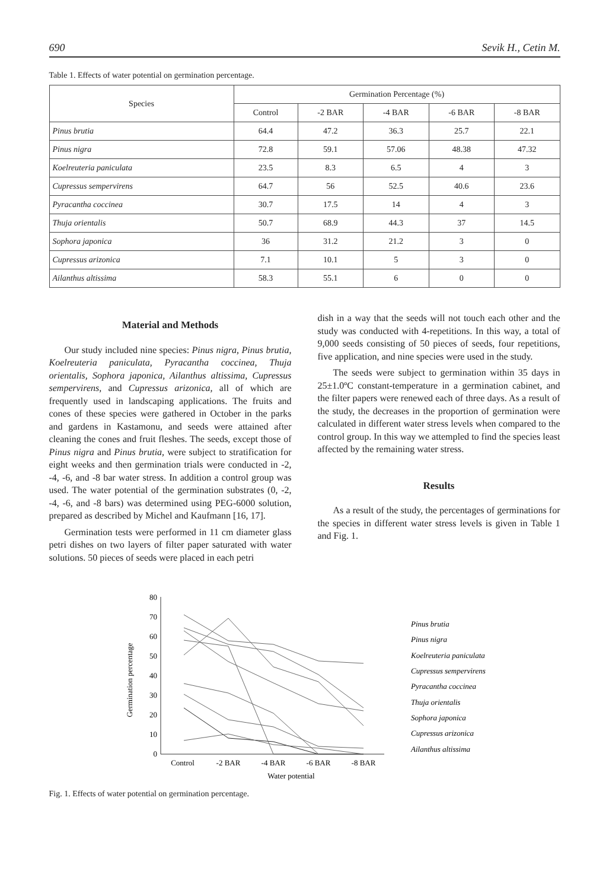690 Sevik H., Cetin M.
Table 1. Effects of water potential on germination percentage.
| Species | Germination Percentage (%) | | | | |
| --- | --- | --- | --- | --- | --- |
| | Control | -2 BAR | -4 BAR | -6 BAR | -8 BAR |
| Pinus brutia | 64.4 | 47.2 | 36.3 | 25.7 | 22.1 |
| Pinus nigra | 72.8 | 59.1 | 57.06 | 48.38 | 47.32 |
| Koelreuteria paniculata | 23.5 | 8.3 | 6.5 | 4 | 3 |
| Cupressus sempervirens | 64.7 | 56 | 52.5 | 40.6 | 23.6 |
| Pyracantha coccinea | 30.7 | 17.5 | 14 | 4 | 3 |
| Thuja orientalis | 50.7 | 68.9 | 44.3 | 37 | 14.5 |
| Sophora japonica | 36 | 31.2 | 21.2 | 3 | 0 |
| Cupressus arizonica | 7.1 | 10.1 | 5 | 3 | 0 |
| Ailanthus altissima | 58.3 | 55.1 | 6 | 0 | 0 |
Material and Methods
Our study included nine species: Pinus nigra, Pinus brutia, Koelreuteria paniculata, Pyracantha coccinea, Thuja orientalis, Sophora japonica, Ailanthus altissima, Cupressus sempervirens, and Cupressus arizonica, all of which are frequently used in landscaping applications. The fruits and cones of these species were gathered in October in the parks and gardens in Kastamonu, and seeds were attained after cleaning the cones and fruit fleshes. The seeds, except those of Pinus nigra and Pinus brutia, were subject to stratification for eight weeks and then germination trials were conducted in -2, -4, -6, and -8 bar water stress. In addition a control group was used. The water potential of the germination substrates (0, -2, -4, -6, and -8 bars) was determined using PEG-6000 solution, prepared as described by Michel and Kaufmann [16, 17].
Germination tests were performed in 11 cm diameter glass petri dishes on two layers of filter paper saturated with water solutions. 50 pieces of seeds were placed in each petri
dish in a way that the seeds will not touch each other and the study was conducted with 4-repetitions. In this way, a total of 9,000 seeds consisting of 50 pieces of seeds, four repetitions, five application, and nine species were used in the study.
The seeds were subject to germination within 35 days in 25±1.0ºC constant-temperature in a germination cabinet, and the filter papers were renewed each of three days. As a result of the study, the decreases in the proportion of germination were calculated in different water stress levels when compared to the control group. In this way we attempled to find the species least affected by the remaining water stress.
Results
As a result of the study, the percentages of germinations for the species in different water stress levels is given in Table 1 and Fig. 1.
Germination percentage
0
10
20
30
40
50
60
70
80
Control
-2 BAR
-4 BAR
-6 BAR
-8 BAR
Water potential
Pinus brutia
Pinus nigra
Koelreuteria paniculata
Cupressus sempervirens
Pyracantha coccinea
Thuja orientalis
Sophora japonica
Cupressus arizonica
Ailanthus altissima
Fig. 1. Effects of water potential on germination percentage.